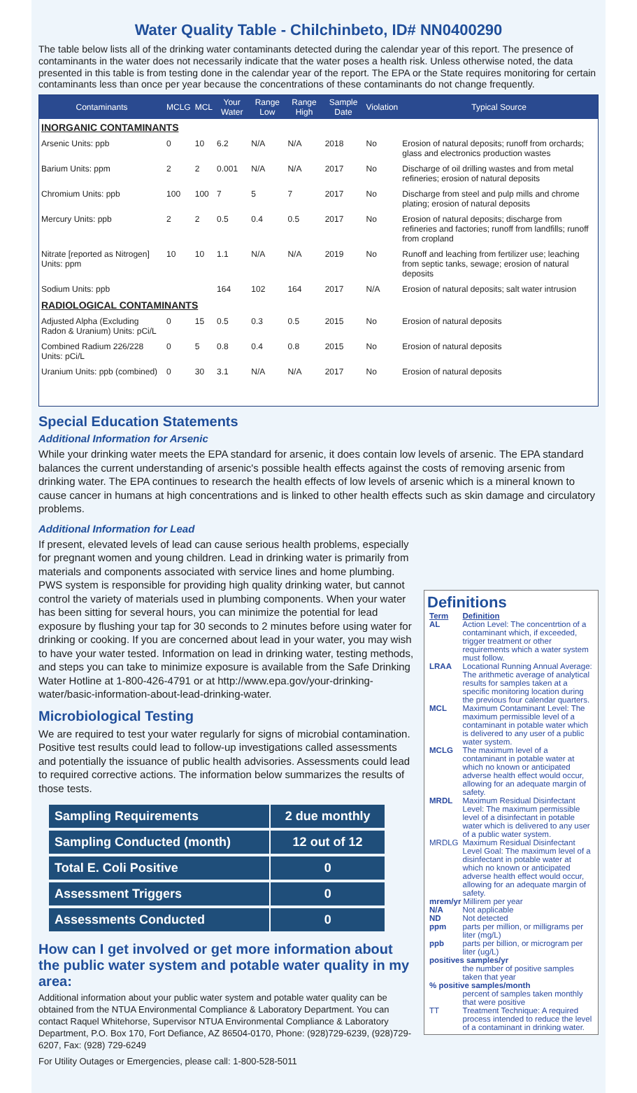Water Quality Table - Chilchinbeto, ID# NN0400290
The table below lists all of the drinking water contaminants detected during the calendar year of this report. The presence of contaminants in the water does not necessarily indicate that the water poses a health risk. Unless otherwise noted, the data presented in this table is from testing done in the calendar year of the report. The EPA or the State requires monitoring for certain contaminants less than once per year because the concentrations of these contaminants do not change frequently.
| Contaminants | MCLG | MCL | Your Water | Range Low | Range High | Sample Date | Violation | Typical Source |
| --- | --- | --- | --- | --- | --- | --- | --- | --- |
| INORGANIC CONTAMINANTS | | | | | | | | |
| Arsenic Units: ppb | 0 | 10 | 6.2 | N/A | N/A | 2018 | No | Erosion of natural deposits; runoff from orchards; glass and electronics production wastes |
| Barium Units: ppm | 2 | 2 | 0.001 | N/A | N/A | 2017 | No | Discharge of oil drilling wastes and from metal refineries; erosion of natural deposits |
| Chromium Units: ppb | 100 | 100 | 7 | 5 | 7 | 2017 | No | Discharge from steel and pulp mills and chrome plating; erosion of natural deposits |
| Mercury Units: ppb | 2 | 2 | 0.5 | 0.4 | 0.5 | 2017 | No | Erosion of natural deposits; discharge from refineries and factories; runoff from landfills; runoff from cropland |
| Nitrate [reported as Nitrogen] Units: ppm | 10 | 10 | 1.1 | N/A | N/A | 2019 | No | Runoff and leaching from fertilizer use; leaching from septic tanks, sewage; erosion of natural deposits |
| Sodium Units: ppb | | | 164 | 102 | 164 | 2017 | N/A | Erosion of natural deposits; salt water intrusion |
| RADIOLOGICAL CONTAMINANTS | | | | | | | | |
| Adjusted Alpha (Excluding Radon & Uranium) Units: pCi/L | 0 | 15 | 0.5 | 0.3 | 0.5 | 2015 | No | Erosion of natural deposits |
| Combined Radium 226/228 Units: pCi/L | 0 | 5 | 0.8 | 0.4 | 0.8 | 2015 | No | Erosion of natural deposits |
| Uranium Units: ppb (combined) | 0 | 30 | 3.1 | N/A | N/A | 2017 | No | Erosion of natural deposits |
Special Education Statements
Additional Information for Arsenic
While your drinking water meets the EPA standard for arsenic, it does contain low levels of arsenic. The EPA standard balances the current understanding of arsenic's possible health effects against the costs of removing arsenic from drinking water. The EPA continues to research the health effects of low levels of arsenic which is a mineral known to cause cancer in humans at high concentrations and is linked to other health effects such as skin damage and circulatory problems.
Additional Information for Lead
If present, elevated levels of lead can cause serious health problems, especially for pregnant women and young children. Lead in drinking water is primarily from materials and components associated with service lines and home plumbing. PWS system is responsible for providing high quality drinking water, but cannot control the variety of materials used in plumbing components. When your water has been sitting for several hours, you can minimize the potential for lead exposure by flushing your tap for 30 seconds to 2 minutes before using water for drinking or cooking. If you are concerned about lead in your water, you may wish to have your water tested. Information on lead in drinking water, testing methods, and steps you can take to minimize exposure is available from the Safe Drinking Water Hotline at 1-800-426-4791 or at http://www.epa.gov/your-drinking-water/basic-information-about-lead-drinking-water.
Microbiological Testing
We are required to test your water regularly for signs of microbial contamination. Positive test results could lead to follow-up investigations called assessments and potentially the issuance of public health advisories. Assessments could lead to required corrective actions. The information below summarizes the results of those tests.
| Sampling Requirements | 2 due monthly |
| Sampling Conducted (month) | 12 out of 12 |
| Total E. Coli Positive | 0 |
| Assessment Triggers | 0 |
| Assessments Conducted | 0 |
How can I get involved or get more information about the public water system and potable water quality in my area:
Additional information about your public water system and potable water quality can be obtained from the NTUA Environmental Compliance & Laboratory Department. You can contact Raquel Whitehorse, Supervisor NTUA Environmental Compliance & Laboratory Department, P.O. Box 170, Fort Defiance, AZ 86504-0170, Phone: (928)729-6239, (928)729-6207, Fax: (928) 729-6249
For Utility Outages or Emergencies, please call: 1-800-528-5011
Definitions
| Term | Definition |
| AL | Action Level: The concentrtion of a contaminant which, if exceeded, trigger treatment or other requirements which a water system must follow. |
| LRAA | Locational Running Annual Average: The arithmetic average of analytical results for samples taken at a specific monitoring location during the previous four calendar quarters. |
| MCL | Maximum Contaminant Level: The maximum permissible level of a contaminant in potable water which is delivered to any user of a public water system. |
| MCLG | The maximum level of a contaminant in potable water at which no known or anticipated adverse health effect would occur, allowing for an adequate margin of safety. |
| MRDL | Maximum Residual Disinfectant Level: The maximum permissible level of a disinfectant in potable water which is delivered to any user of a public water system. |
| MRDLG | Maximum Residual Disinfectant Level Goal: The maximum level of a disinfectant in potable water at which no known or anticipated adverse health effect would occur, allowing for an adequate margin of safety. |
| mrem/yr Millirem per year | |
| N/A | Not applicable |
| ND | Not detected |
| ppm | parts per million, or milligrams per liter (mg/L) |
| ppb | parts per billion, or microgram per liter (ug/L) |
| positives samples/yr | |
| | the number of positive samples taken that year |
| % positive samples/month | |
| | percent of samples taken monthly that were positive |
| TT | Treatment Technique: A required process intended to reduce the level of a contaminant in drinking water. |